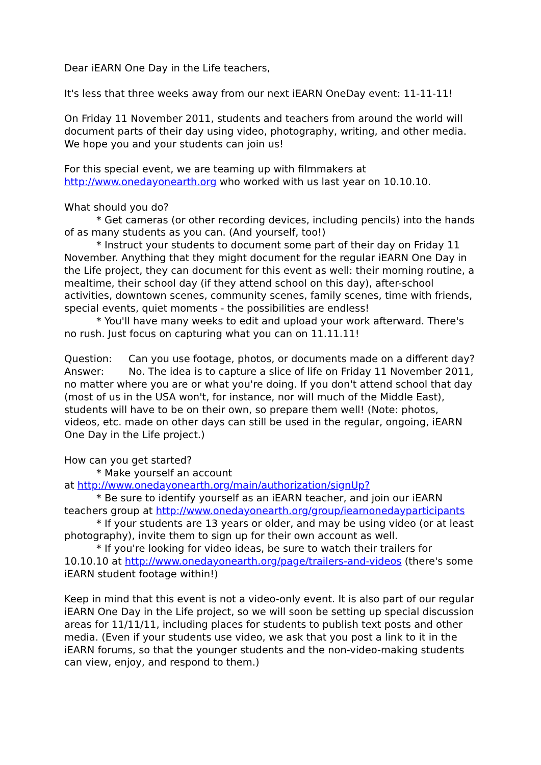Dear iEARN One Day in the Life teachers,
It's less that three weeks away from our next iEARN OneDay event: 11-11-11!
On Friday 11 November 2011, students and teachers from around the world will document parts of their day using video, photography, writing, and other media. We hope you and your students can join us!
For this special event, we are teaming up with filmmakers at http://www.onedayonearth.org who worked with us last year on 10.10.10.
What should you do?
* Get cameras (or other recording devices, including pencils) into the hands of as many students as you can. (And yourself, too!)
* Instruct your students to document some part of their day on Friday 11 November. Anything that they might document for the regular iEARN One Day in the Life project, they can document for this event as well: their morning routine, a mealtime, their school day (if they attend school on this day), after-school activities, downtown scenes, community scenes, family scenes, time with friends, special events, quiet moments - the possibilities are endless!
* You'll have many weeks to edit and upload your work afterward. There's no rush. Just focus on capturing what you can on 11.11.11!
Question: Can you use footage, photos, or documents made on a different day?
Answer: No. The idea is to capture a slice of life on Friday 11 November 2011, no matter where you are or what you're doing. If you don't attend school that day (most of us in the USA won't, for instance, nor will much of the Middle East), students will have to be on their own, so prepare them well! (Note: photos, videos, etc. made on other days can still be used in the regular, ongoing, iEARN One Day in the Life project.)
How can you get started?
* Make yourself an account
at http://www.onedayonearth.org/main/authorization/signUp?
* Be sure to identify yourself as an iEARN teacher, and join our iEARN teachers group at http://www.onedayonearth.org/group/iearnonedayparticipants
* If your students are 13 years or older, and may be using video (or at least photography), invite them to sign up for their own account as well.
* If you're looking for video ideas, be sure to watch their trailers for 10.10.10 at http://www.onedayonearth.org/page/trailers-and-videos (there's some iEARN student footage within!)
Keep in mind that this event is not a video-only event. It is also part of our regular iEARN One Day in the Life project, so we will soon be setting up special discussion areas for 11/11/11, including places for students to publish text posts and other media. (Even if your students use video, we ask that you post a link to it in the iEARN forums, so that the younger students and the non-video-making students can view, enjoy, and respond to them.)